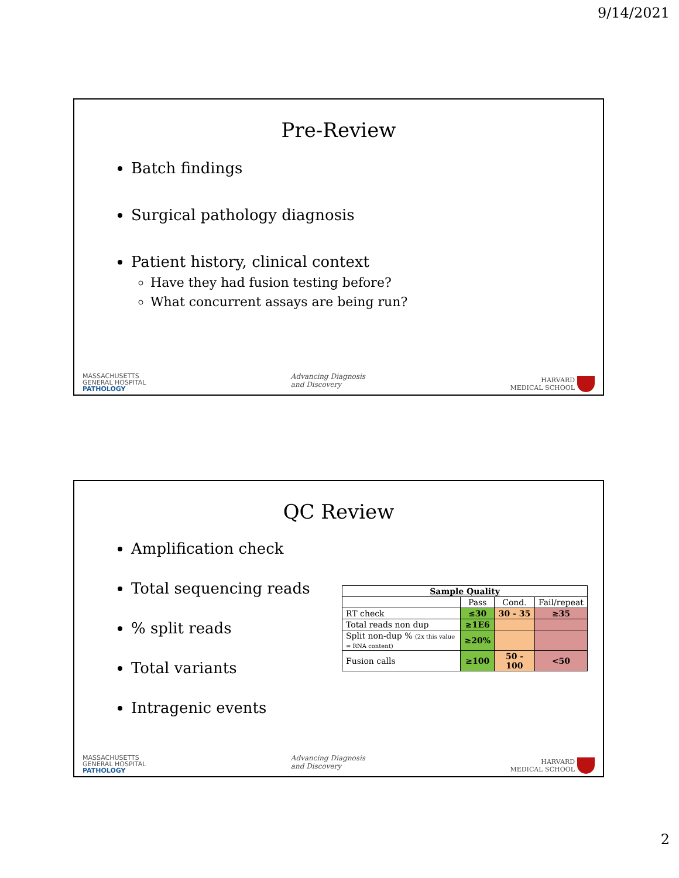9/14/2021
Pre-Review
Batch findings
Surgical pathology diagnosis
Patient history, clinical context
Have they had fusion testing before?
What concurrent assays are being run?
MASSACHUSETTS
GENERAL HOSPITAL
PATHOLOGY
Advancing Diagnosis
and Discovery
HARVARD
MEDICAL SCHOOL
QC Review
Amplification check
Total sequencing reads
% split reads
Total variants
Intragenic events
| Sample Quality | | | |
| --- | --- | --- | --- |
| | Pass | Cond. | Fail/repeat |
| RT check | ≤30 | 30 - 35 | ≥35 |
| Total reads non dup | ≥1E6 | | |
| Split non-dup % (2x this value = RNA content) | ≥20% | | |
| Fusion calls | ≥100 | 50 - 100 | <50 |
MASSACHUSETTS
GENERAL HOSPITAL
PATHOLOGY
Advancing Diagnosis
and Discovery
HARVARD
MEDICAL SCHOOL
2